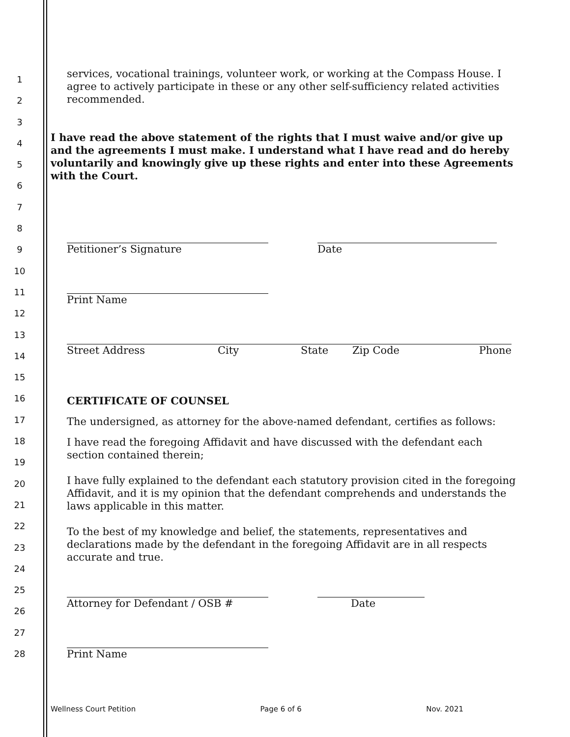1
2
3
4
5
6
7
8
9
10
11
12
13
14
15
16
17
18
19
20
21
22
23
24
25
26
27
28
services, vocational trainings, volunteer work, or working at the Compass House. I agree to actively participate in these or any other self-sufficiency related activities recommended.
I have read the above statement of the rights that I must waive and/or give up and the agreements I must make. I understand what I have read and do hereby voluntarily and knowingly give up these rights and enter into these Agreements with the Court.
Petitioner’s Signature Date
Print Name
Street Address City State Zip Code Phone
CERTIFICATE OF COUNSEL
The undersigned, as attorney for the above-named defendant, certifies as follows:
I have read the foregoing Affidavit and have discussed with the defendant each section contained therein;
I have fully explained to the defendant each statutory provision cited in the foregoing Affidavit, and it is my opinion that the defendant comprehends and understands the laws applicable in this matter.
To the best of my knowledge and belief, the statements, representatives and declarations made by the defendant in the foregoing Affidavit are in all respects accurate and true.
Attorney for Defendant / OSB # Date
Print Name
Wellness Court Petition Page 6 of 6 Nov. 2021